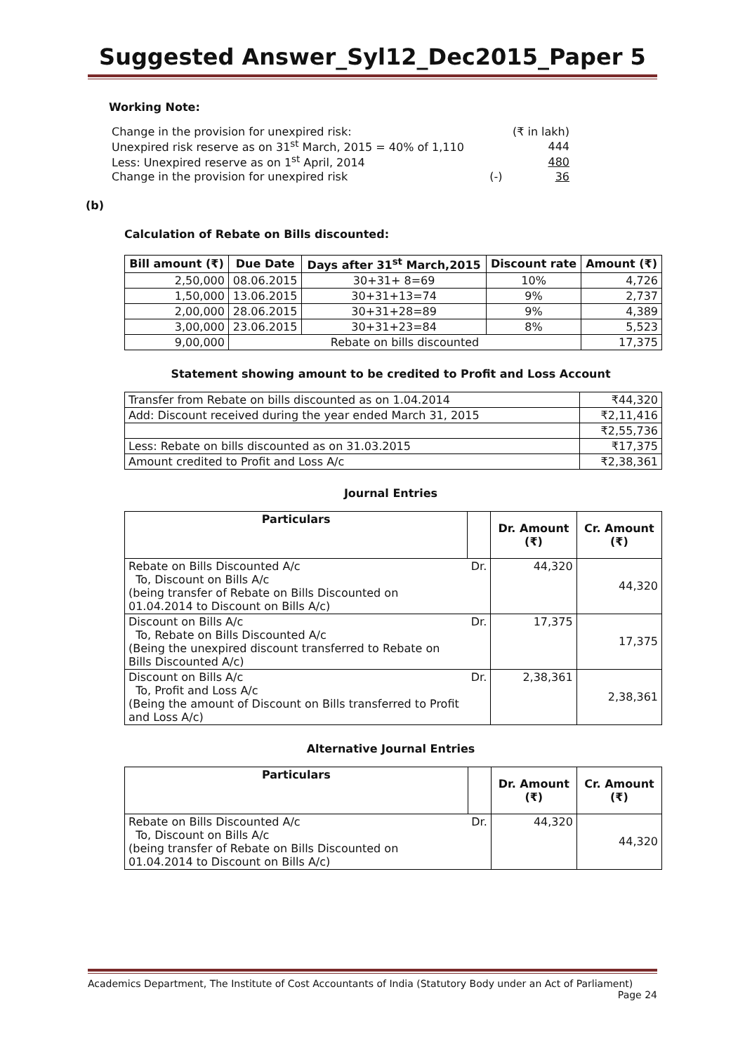Suggested Answer_Syl12_Dec2015_Paper 5
Working Note:
| Change in the provision for unexpired risk: | | (₹ in lakh) |
| Unexpired risk reserve as on 31<sup>st</sup> March, 2015 = 40% of 1,110 | | 444 |
| Less: Unexpired reserve as on 1<sup>st</sup> April, 2014 | | 480 |
| Change in the provision for unexpired risk | (-) | 36 |
(b)
Calculation of Rebate on Bills discounted:
| Bill amount (₹) | Due Date | Days after 31<sup>st</sup> March,2015 | Discount rate | Amount (₹) |
| --- | --- | --- | --- | --- |
| 2,50,000 | 08.06.2015 | 30+31+ 8=69 | 10% | 4,726 |
| 1,50,000 | 13.06.2015 | 30+31+13=74 | 9% | 2,737 |
| 2,00,000 | 28.06.2015 | 30+31+28=89 | 9% | 4,389 |
| 3,00,000 | 23.06.2015 | 30+31+23=84 | 8% | 5,523 |
| 9,00,000 | Rebate on bills discounted | | | 17,375 |
Statement showing amount to be credited to Profit and Loss Account
| Transfer from Rebate on bills discounted as on 1.04.2014 | ₹44,320 |
| Add: Discount received during the year ended March 31, 2015 | ₹2,11,416 |
| | ₹2,55,736 |
| Less: Rebate on bills discounted as on 31.03.2015 | ₹17,375 |
| Amount credited to Profit and Loss A/c | ₹2,38,361 |
Journal Entries
| Particulars | | Dr. Amount (₹) | Cr. Amount (₹) |
| --- | --- | --- | --- |
| Rebate on Bills Discounted A/c To, Discount on Bills A/c (being transfer of Rebate on Bills Discounted on 01.04.2014 to Discount on Bills A/c) | Dr. | 44,320 | 44,320 |
| Discount on Bills A/c To, Rebate on Bills Discounted A/c (Being the unexpired discount transferred to Rebate on Bills Discounted A/c) | Dr. | 17,375 | 17,375 |
| Discount on Bills A/c To, Profit and Loss A/c (Being the amount of Discount on Bills transferred to Profit and Loss A/c) | Dr. | 2,38,361 | 2,38,361 |
Alternative Journal Entries
| Particulars | | Dr. Amount (₹) | Cr. Amount (₹) |
| --- | --- | --- | --- |
| Rebate on Bills Discounted A/c To, Discount on Bills A/c (being transfer of Rebate on Bills Discounted on 01.04.2014 to Discount on Bills A/c) | Dr. | 44,320 | 44,320 |
Academics Department, The Institute of Cost Accountants of India (Statutory Body under an Act of Parliament)
Page 24